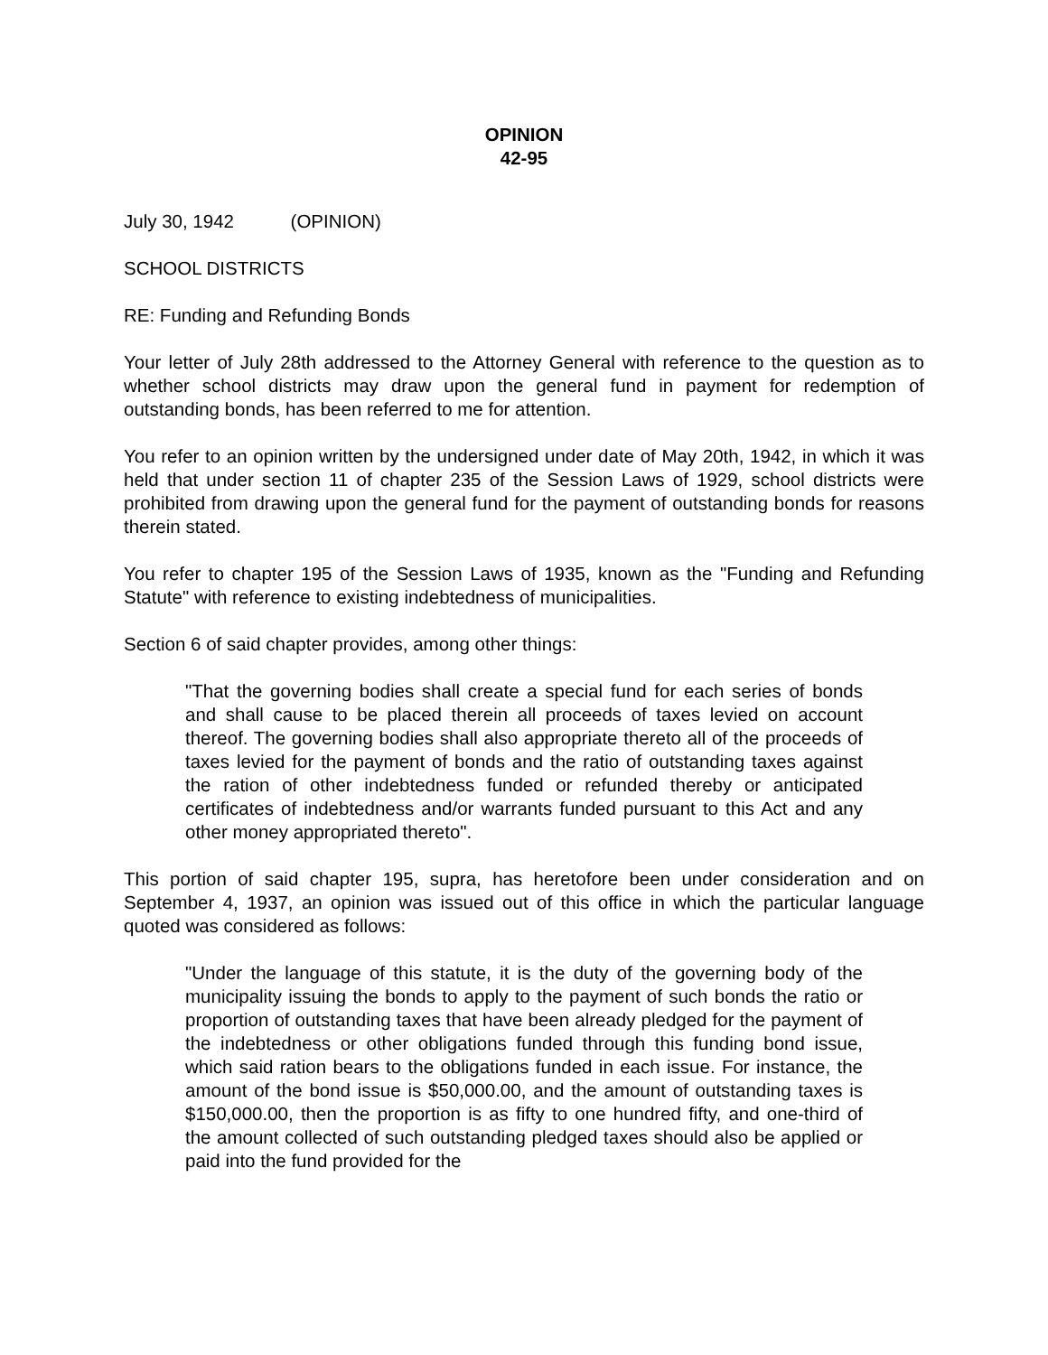OPINION
42-95
July 30, 1942 (OPINION)
SCHOOL DISTRICTS
RE: Funding and Refunding Bonds
Your letter of July 28th addressed to the Attorney General with reference to the question as to whether school districts may draw upon the general fund in payment for redemption of outstanding bonds, has been referred to me for attention.
You refer to an opinion written by the undersigned under date of May 20th, 1942, in which it was held that under section 11 of chapter 235 of the Session Laws of 1929, school districts were prohibited from drawing upon the general fund for the payment of outstanding bonds for reasons therein stated.
You refer to chapter 195 of the Session Laws of 1935, known as the "Funding and Refunding Statute" with reference to existing indebtedness of municipalities.
Section 6 of said chapter provides, among other things:
"That the governing bodies shall create a special fund for each series of bonds and shall cause to be placed therein all proceeds of taxes levied on account thereof. The governing bodies shall also appropriate thereto all of the proceeds of taxes levied for the payment of bonds and the ratio of outstanding taxes against the ration of other indebtedness funded or refunded thereby or anticipated certificates of indebtedness and/or warrants funded pursuant to this Act and any other money appropriated thereto".
This portion of said chapter 195, supra, has heretofore been under consideration and on September 4, 1937, an opinion was issued out of this office in which the particular language quoted was considered as follows:
"Under the language of this statute, it is the duty of the governing body of the municipality issuing the bonds to apply to the payment of such bonds the ratio or proportion of outstanding taxes that have been already pledged for the payment of the indebtedness or other obligations funded through this funding bond issue, which said ration bears to the obligations funded in each issue. For instance, the amount of the bond issue is $50,000.00, and the amount of outstanding taxes is $150,000.00, then the proportion is as fifty to one hundred fifty, and one-third of the amount collected of such outstanding pledged taxes should also be applied or paid into the fund provided for the